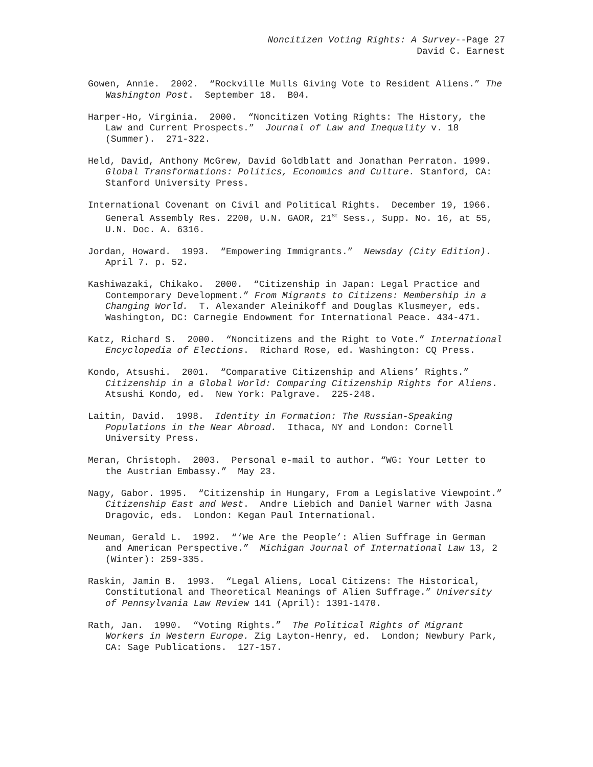Noncitizen Voting Rights: A Survey--Page 27
David C. Earnest
Gowen, Annie. 2002. “Rockville Mulls Giving Vote to Resident Aliens.” The Washington Post. September 18. B04.
Harper-Ho, Virginia. 2000. “Noncitizen Voting Rights: The History, the Law and Current Prospects.” Journal of Law and Inequality v. 18 (Summer). 271-322.
Held, David, Anthony McGrew, David Goldblatt and Jonathan Perraton. 1999. Global Transformations: Politics, Economics and Culture. Stanford, CA: Stanford University Press.
International Covenant on Civil and Political Rights. December 19, 1966. General Assembly Res. 2200, U.N. GAOR, 21<sup>St</sup> Sess., Supp. No. 16, at 55, U.N. Doc. A. 6316.
Jordan, Howard. 1993. “Empowering Immigrants.” Newsday (City Edition). April 7. p. 52.
Kashiwazaki, Chikako. 2000. “Citizenship in Japan: Legal Practice and Contemporary Development.” From Migrants to Citizens: Membership in a Changing World. T. Alexander Aleinikoff and Douglas Klusmeyer, eds. Washington, DC: Carnegie Endowment for International Peace. 434-471.
Katz, Richard S. 2000. “Noncitizens and the Right to Vote.” International Encyclopedia of Elections. Richard Rose, ed. Washington: CQ Press.
Kondo, Atsushi. 2001. “Comparative Citizenship and Aliens’ Rights.” Citizenship in a Global World: Comparing Citizenship Rights for Aliens. Atsushi Kondo, ed. New York: Palgrave. 225-248.
Laitin, David. 1998. Identity in Formation: The Russian-Speaking Populations in the Near Abroad. Ithaca, NY and London: Cornell University Press.
Meran, Christoph. 2003. Personal e-mail to author. “WG: Your Letter to the Austrian Embassy.” May 23.
Nagy, Gabor. 1995. “Citizenship in Hungary, From a Legislative Viewpoint.” Citizenship East and West. Andre Liebich and Daniel Warner with Jasna Dragovic, eds. London: Kegan Paul International.
Neuman, Gerald L. 1992. “‘We Are the People’: Alien Suffrage in German and American Perspective.” Michigan Journal of International Law 13, 2 (Winter): 259-335.
Raskin, Jamin B. 1993. “Legal Aliens, Local Citizens: The Historical, Constitutional and Theoretical Meanings of Alien Suffrage.” University of Pennsylvania Law Review 141 (April): 1391-1470.
Rath, Jan. 1990. “Voting Rights.” The Political Rights of Migrant Workers in Western Europe. Zig Layton-Henry, ed. London; Newbury Park, CA: Sage Publications. 127-157.